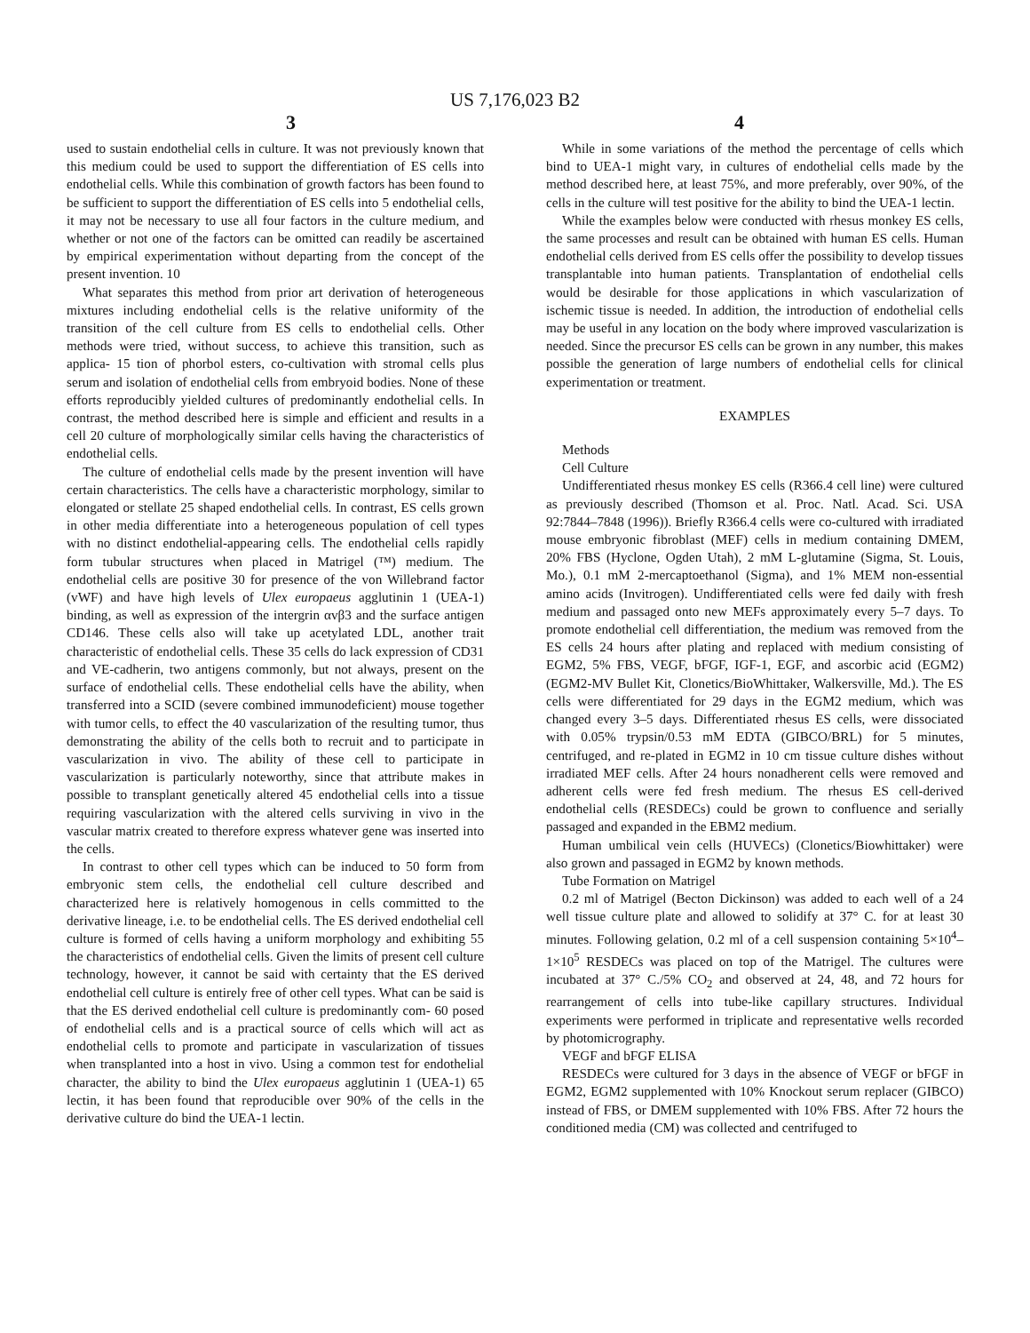US 7,176,023 B2
3 4
used to sustain endothelial cells in culture. It was not previously known that this medium could be used to support the differentiation of ES cells into endothelial cells. While this combination of growth factors has been found to be sufficient to support the differentiation of ES cells into 5 endothelial cells, it may not be necessary to use all four factors in the culture medium, and whether or not one of the factors can be omitted can readily be ascertained by empirical experimentation without departing from the concept of the present invention. 10
What separates this method from prior art derivation of heterogeneous mixtures including endothelial cells is the relative uniformity of the transition of the cell culture from ES cells to endothelial cells. Other methods were tried, without success, to achieve this transition, such as applica- 15 tion of phorbol esters, co-cultivation with stromal cells plus serum and isolation of endothelial cells from embryoid bodies. None of these efforts reproducibly yielded cultures of predominantly endothelial cells. In contrast, the method described here is simple and efficient and results in a cell 20 culture of morphologically similar cells having the characteristics of endothelial cells.
The culture of endothelial cells made by the present invention will have certain characteristics. The cells have a characteristic morphology, similar to elongated or stellate 25 shaped endothelial cells. In contrast, ES cells grown in other media differentiate into a heterogeneous population of cell types with no distinct endothelial-appearing cells. The endothelial cells rapidly form tubular structures when placed in Matrigel (™) medium. The endothelial cells are positive 30 for presence of the von Willebrand factor (vWF) and have high levels of Ulex europaeus agglutinin 1 (UEA-1) binding, as well as expression of the intergrin αvβ3 and the surface antigen CD146. These cells also will take up acetylated LDL, another trait characteristic of endothelial cells. These 35 cells do lack expression of CD31 and VE-cadherin, two antigens commonly, but not always, present on the surface of endothelial cells. These endothelial cells have the ability, when transferred into a SCID (severe combined immunodeficient) mouse together with tumor cells, to effect the 40 vascularization of the resulting tumor, thus demonstrating the ability of the cells both to recruit and to participate in vascularization in vivo. The ability of these cell to participate in vascularization is particularly noteworthy, since that attribute makes in possible to transplant genetically altered 45 endothelial cells into a tissue requiring vascularization with the altered cells surviving in vivo in the vascular matrix created to therefore express whatever gene was inserted into the cells.
In contrast to other cell types which can be induced to 50 form from embryonic stem cells, the endothelial cell culture described and characterized here is relatively homogenous in cells committed to the derivative lineage, i.e. to be endothelial cells. The ES derived endothelial cell culture is formed of cells having a uniform morphology and exhibiting 55 the characteristics of endothelial cells. Given the limits of present cell culture technology, however, it cannot be said with certainty that the ES derived endothelial cell culture is entirely free of other cell types. What can be said is that the ES derived endothelial cell culture is predominantly com- 60 posed of endothelial cells and is a practical source of cells which will act as endothelial cells to promote and participate in vascularization of tissues when transplanted into a host in vivo. Using a common test for endothelial character, the ability to bind the Ulex europaeus agglutinin 1 (UEA-1) 65 lectin, it has been found that reproducible over 90% of the cells in the derivative culture do bind the UEA-1 lectin.
While in some variations of the method the percentage of cells which bind to UEA-1 might vary, in cultures of endothelial cells made by the method described here, at least 75%, and more preferably, over 90%, of the cells in the culture will test positive for the ability to bind the UEA-1 lectin.
While the examples below were conducted with rhesus monkey ES cells, the same processes and result can be obtained with human ES cells. Human endothelial cells derived from ES cells offer the possibility to develop tissues transplantable into human patients. Transplantation of endothelial cells would be desirable for those applications in which vascularization of ischemic tissue is needed. In addition, the introduction of endothelial cells may be useful in any location on the body where improved vascularization is needed. Since the precursor ES cells can be grown in any number, this makes possible the generation of large numbers of endothelial cells for clinical experimentation or treatment.
EXAMPLES
Methods
Cell Culture
Undifferentiated rhesus monkey ES cells (R366.4 cell line) were cultured as previously described (Thomson et al. Proc. Natl. Acad. Sci. USA 92:7844–7848 (1996)). Briefly R366.4 cells were co-cultured with irradiated mouse embryonic fibroblast (MEF) cells in medium containing DMEM, 20% FBS (Hyclone, Ogden Utah), 2 mM L-glutamine (Sigma, St. Louis, Mo.), 0.1 mM 2-mercaptoethanol (Sigma), and 1% MEM non-essential amino acids (Invitrogen). Undifferentiated cells were fed daily with fresh medium and passaged onto new MEFs approximately every 5–7 days. To promote endothelial cell differentiation, the medium was removed from the ES cells 24 hours after plating and replaced with medium consisting of EGM2, 5% FBS, VEGF, bFGF, IGF-1, EGF, and ascorbic acid (EGM2) (EGM2-MV Bullet Kit, Clonetics/BioWhittaker, Walkersville, Md.). The ES cells were differentiated for 29 days in the EGM2 medium, which was changed every 3–5 days. Differentiated rhesus ES cells, were dissociated with 0.05% trypsin/0.53 mM EDTA (GIBCO/BRL) for 5 minutes, centrifuged, and re-plated in EGM2 in 10 cm tissue culture dishes without irradiated MEF cells. After 24 hours nonadherent cells were removed and adherent cells were fed fresh medium. The rhesus ES cell-derived endothelial cells (RESDECs) could be grown to confluence and serially passaged and expanded in the EBM2 medium.
Human umbilical vein cells (HUVECs) (Clonetics/Biowhittaker) were also grown and passaged in EGM2 by known methods.
Tube Formation on Matrigel
0.2 ml of Matrigel (Becton Dickinson) was added to each well of a 24 well tissue culture plate and allowed to solidify at 37° C. for at least 30 minutes. Following gelation, 0.2 ml of a cell suspension containing 5×10<sup>4</sup>–1×10<sup>5</sup> RESDECs was placed on top of the Matrigel. The cultures were incubated at 37° C./5% CO<sub>2</sub> and observed at 24, 48, and 72 hours for rearrangement of cells into tube-like capillary structures. Individual experiments were performed in triplicate and representative wells recorded by photomicrography.
VEGF and bFGF ELISA
RESDECs were cultured for 3 days in the absence of VEGF or bFGF in EGM2, EGM2 supplemented with 10% Knockout serum replacer (GIBCO) instead of FBS, or DMEM supplemented with 10% FBS. After 72 hours the conditioned media (CM) was collected and centrifuged to